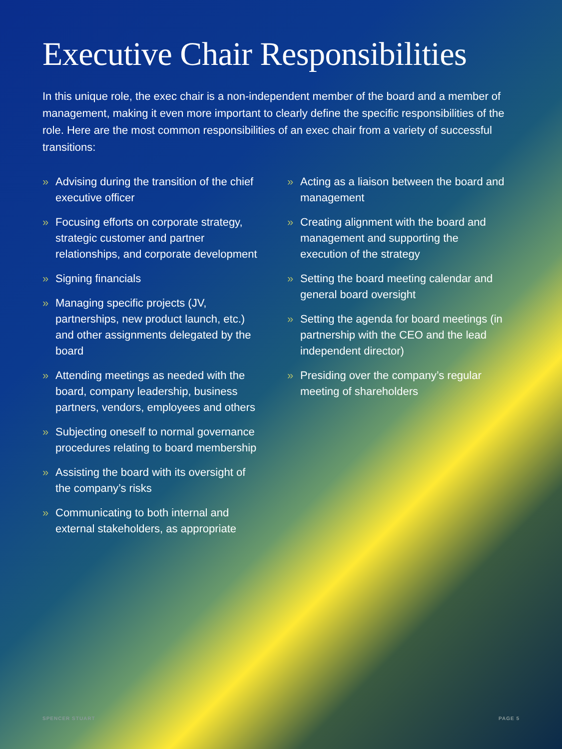Executive Chair Responsibilities
In this unique role, the exec chair is a non-independent member of the board and a member of management, making it even more important to clearly define the specific responsibilities of the role. Here are the most common responsibilities of an exec chair from a variety of successful transitions:
» Advising during the transition of the chief executive officer
» Focusing efforts on corporate strategy, strategic customer and partner relationships, and corporate development
» Signing financials
» Managing specific projects (JV, partnerships, new product launch, etc.) and other assignments delegated by the board
» Attending meetings as needed with the board, company leadership, business partners, vendors, employees and others
» Subjecting oneself to normal governance procedures relating to board membership
» Assisting the board with its oversight of the company’s risks
» Communicating to both internal and external stakeholders, as appropriate
» Acting as a liaison between the board and management
» Creating alignment with the board and management and supporting the execution of the strategy
» Setting the board meeting calendar and general board oversight
» Setting the agenda for board meetings (in partnership with the CEO and the lead independent director)
» Presiding over the company’s regular meeting of shareholders
SPENCER STUART PAGE 5